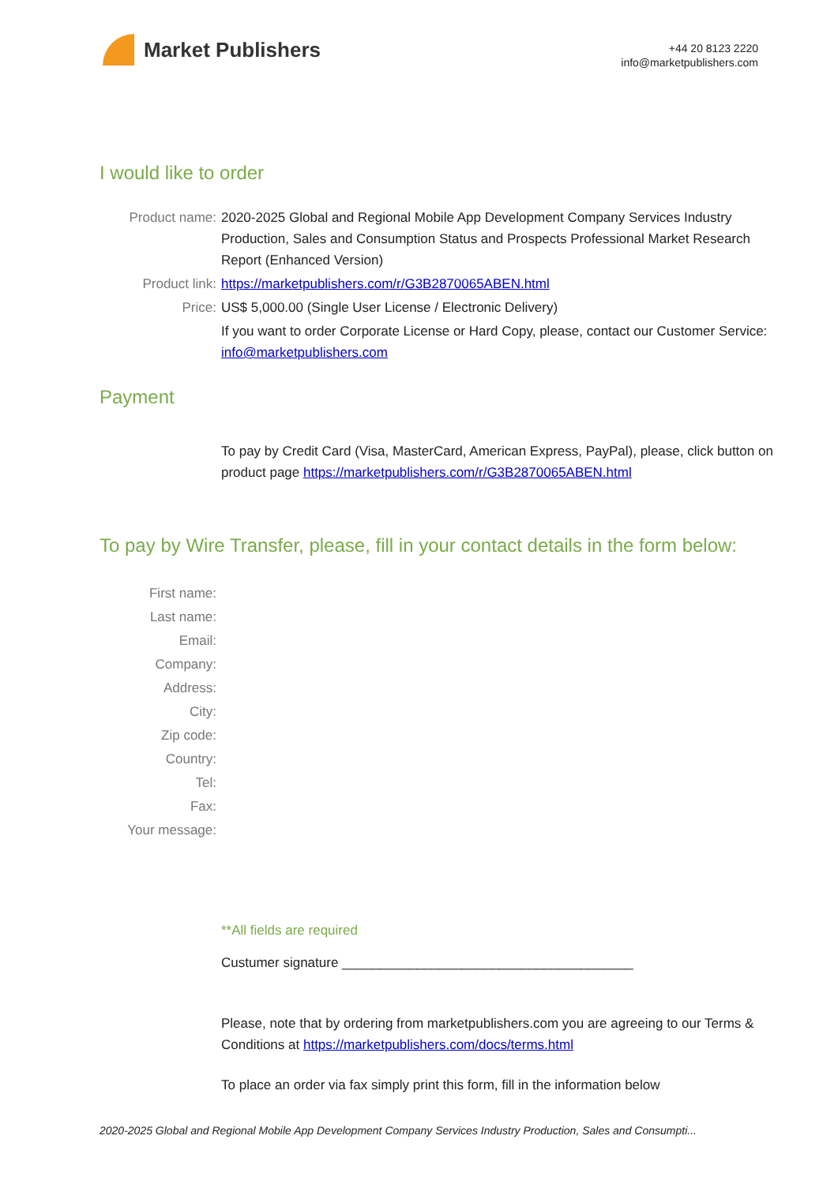Market Publishers
+44 20 8123 2220
info@marketpublishers.com
I would like to order
Product name: 2020-2025 Global and Regional Mobile App Development Company Services Industry Production, Sales and Consumption Status and Prospects Professional Market Research Report (Enhanced Version)
Product link: https://marketpublishers.com/r/G3B2870065ABEN.html
Price: US$ 5,000.00 (Single User License / Electronic Delivery)
If you want to order Corporate License or Hard Copy, please, contact our Customer Service:
info@marketpublishers.com
Payment
To pay by Credit Card (Visa, MasterCard, American Express, PayPal), please, click button on product page https://marketpublishers.com/r/G3B2870065ABEN.html
To pay by Wire Transfer, please, fill in your contact details in the form below:
First name:
Last name:
Email:
Company:
Address:
City:
Zip code:
Country:
Tel:
Fax:
Your message:
**All fields are required
Custumer signature _______________________________________
Please, note that by ordering from marketpublishers.com you are agreeing to our Terms & Conditions at https://marketpublishers.com/docs/terms.html
To place an order via fax simply print this form, fill in the information below
2020-2025 Global and Regional Mobile App Development Company Services Industry Production, Sales and Consumpti...